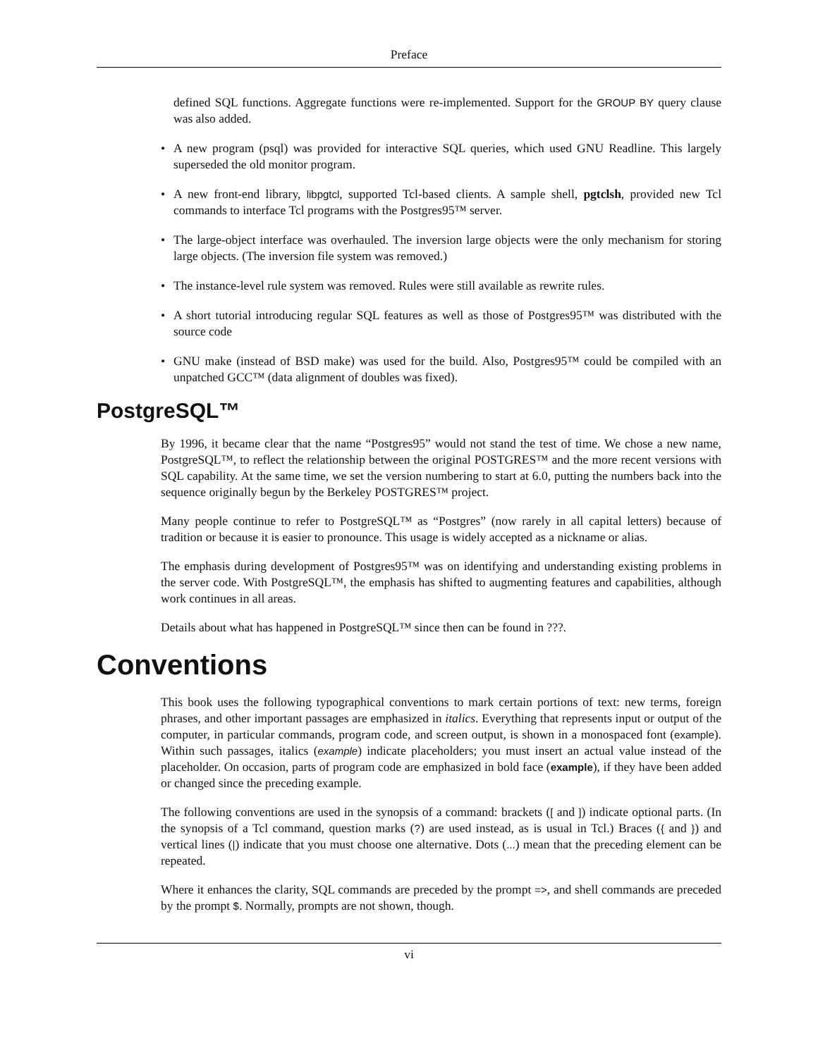Preface
defined SQL functions. Aggregate functions were re-implemented. Support for the GROUP BY query clause was also added.
• A new program (psql) was provided for interactive SQL queries, which used GNU Readline. This largely superseded the old monitor program.
• A new front-end library, libpgtcl, supported Tcl-based clients. A sample shell, pgtclsh, provided new Tcl commands to interface Tcl programs with the Postgres95™ server.
• The large-object interface was overhauled. The inversion large objects were the only mechanism for storing large objects. (The inversion file system was removed.)
• The instance-level rule system was removed. Rules were still available as rewrite rules.
• A short tutorial introducing regular SQL features as well as those of Postgres95™ was distributed with the source code
• GNU make (instead of BSD make) was used for the build. Also, Postgres95™ could be compiled with an unpatched GCC™ (data alignment of doubles was fixed).
PostgreSQL™
By 1996, it became clear that the name “Postgres95” would not stand the test of time. We chose a new name, PostgreSQL™, to reflect the relationship between the original POSTGRES™ and the more recent versions with SQL capability. At the same time, we set the version numbering to start at 6.0, putting the numbers back into the sequence originally begun by the Berkeley POSTGRES™ project.
Many people continue to refer to PostgreSQL™ as “Postgres” (now rarely in all capital letters) because of tradition or because it is easier to pronounce. This usage is widely accepted as a nickname or alias.
The emphasis during development of Postgres95™ was on identifying and understanding existing problems in the server code. With PostgreSQL™, the emphasis has shifted to augmenting features and capabilities, although work continues in all areas.
Details about what has happened in PostgreSQL™ since then can be found in ???.
Conventions
This book uses the following typographical conventions to mark certain portions of text: new terms, foreign phrases, and other important passages are emphasized in italics. Everything that represents input or output of the computer, in particular commands, program code, and screen output, is shown in a monospaced font (example). Within such passages, italics (example) indicate placeholders; you must insert an actual value instead of the placeholder. On occasion, parts of program code are emphasized in bold face (example), if they have been added or changed since the preceding example.
The following conventions are used in the synopsis of a command: brackets ([ and ]) indicate optional parts. (In the synopsis of a Tcl command, question marks (?) are used instead, as is usual in Tcl.) Braces ({ and }) and vertical lines (|) indicate that you must choose one alternative. Dots (...) mean that the preceding element can be repeated.
Where it enhances the clarity, SQL commands are preceded by the prompt =>, and shell commands are preceded by the prompt $. Normally, prompts are not shown, though.
vi